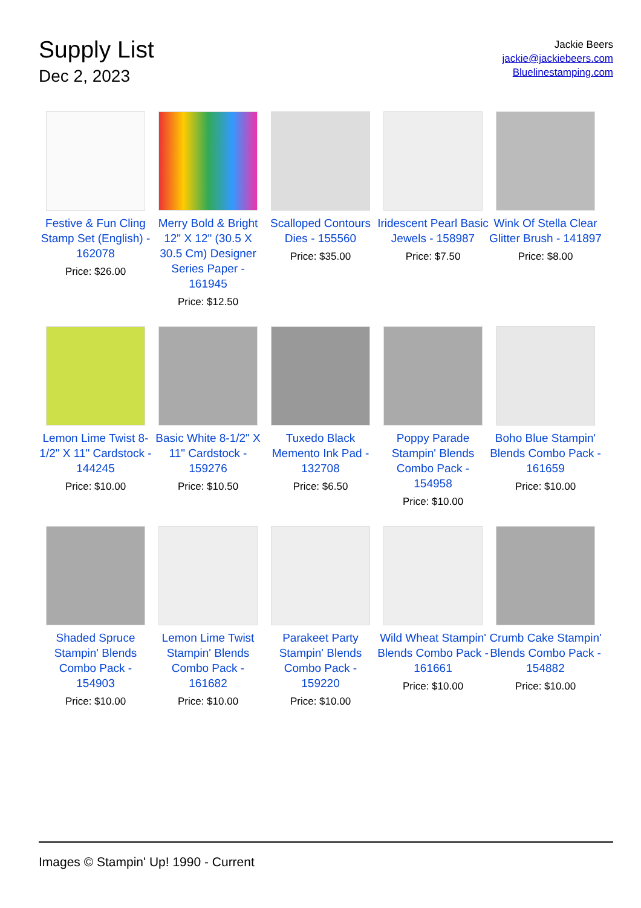Supply List
Dec 2, 2023
Jackie Beers
jackie@jackiebeers.com
Bluelinestamping.com
Festive & Fun Cling Stamp Set (English) - 162078
Price: $26.00
Merry Bold & Bright 12" X 12" (30.5 X 30.5 Cm) Designer Series Paper - 161945
Price: $12.50
Scalloped Contours Dies - 155560
Price: $35.00
Iridescent Pearl Basic Jewels - 158987
Price: $7.50
Wink Of Stella Clear Glitter Brush - 141897
Price: $8.00
Lemon Lime Twist 8-1/2" X 11" Cardstock - 144245
Price: $10.00
Basic White 8-1/2" X 11" Cardstock - 159276
Price: $10.50
Tuxedo Black Memento Ink Pad - 132708
Price: $6.50
Poppy Parade Stampin' Blends Combo Pack - 154958
Price: $10.00
Boho Blue Stampin' Blends Combo Pack - 161659
Price: $10.00
Shaded Spruce Stampin' Blends Combo Pack - 154903
Price: $10.00
Lemon Lime Twist Stampin' Blends Combo Pack - 161682
Price: $10.00
Parakeet Party Stampin' Blends Combo Pack - 159220
Price: $10.00
Wild Wheat Stampin' Blends Combo Pack - 161661
Price: $10.00
Crumb Cake Stampin' Blends Combo Pack - 154882
Price: $10.00
Images © Stampin' Up! 1990 - Current